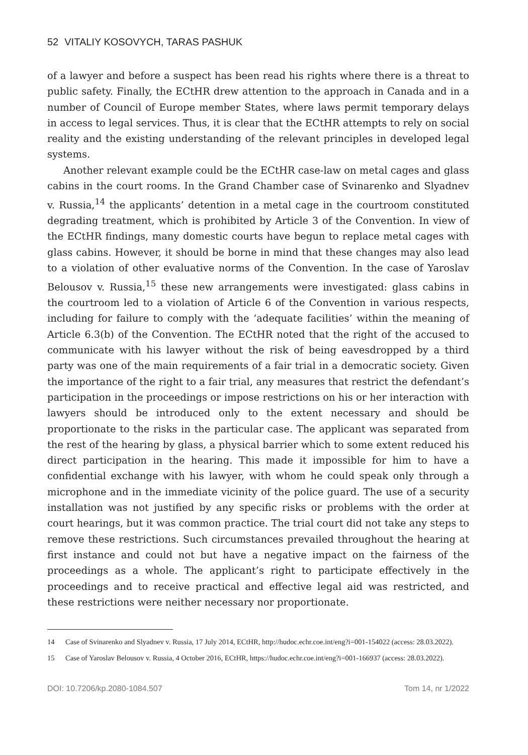52 VITALIY KOSOVYCH, TARAS PASHUK
of a lawyer and before a suspect has been read his rights where there is a threat to public safety. Finally, the ECtHR drew attention to the approach in Canada and in a number of Council of Europe member States, where laws permit temporary delays in access to legal services. Thus, it is clear that the ECtHR attempts to rely on social reality and the existing understanding of the relevant principles in developed legal systems.
Another relevant example could be the ECtHR case-law on metal cages and glass cabins in the court rooms. In the Grand Chamber case of Svinarenko and Slyadnev v. Russia,<sup>14</sup> the applicants’ detention in a metal cage in the courtroom constituted degrading treatment, which is prohibited by Article 3 of the Convention. In view of the ECtHR findings, many domestic courts have begun to replace metal cages with glass cabins. However, it should be borne in mind that these changes may also lead to a violation of other evaluative norms of the Convention. In the case of Yaroslav Belousov v. Russia,<sup>15</sup> these new arrangements were investigated: glass cabins in the courtroom led to a violation of Article 6 of the Convention in various respects, including for failure to comply with the ‘adequate facilities’ within the meaning of Article 6.3(b) of the Convention. The ECtHR noted that the right of the accused to communicate with his lawyer without the risk of being eavesdropped by a third party was one of the main requirements of a fair trial in a democratic society. Given the importance of the right to a fair trial, any measures that restrict the defendant’s participation in the proceedings or impose restrictions on his or her interaction with lawyers should be introduced only to the extent necessary and should be proportionate to the risks in the particular case. The applicant was separated from the rest of the hearing by glass, a physical barrier which to some extent reduced his direct participation in the hearing. This made it impossible for him to have a confidential exchange with his lawyer, with whom he could speak only through a microphone and in the immediate vicinity of the police guard. The use of a security installation was not justified by any specific risks or problems with the order at court hearings, but it was common practice. The trial court did not take any steps to remove these restrictions. Such circumstances prevailed throughout the hearing at first instance and could not but have a negative impact on the fairness of the proceedings as a whole. The applicant’s right to participate effectively in the proceedings and to receive practical and effective legal aid was restricted, and these restrictions were neither necessary nor proportionate.
14 Case of Svinarenko and Slyadnev v. Russia, 17 July 2014, ECtHR, http://hudoc.echr.coe.int/eng?i=001-154022 (access: 28.03.2022).
15 Case of Yaroslav Belousov v. Russia, 4 October 2016, ECtHR, https://hudoc.echr.coe.int/eng?i=001-166937 (access: 28.03.2022).
DOI: 10.7206/kp.2080-1084.507 Tom 14, nr 1/2022